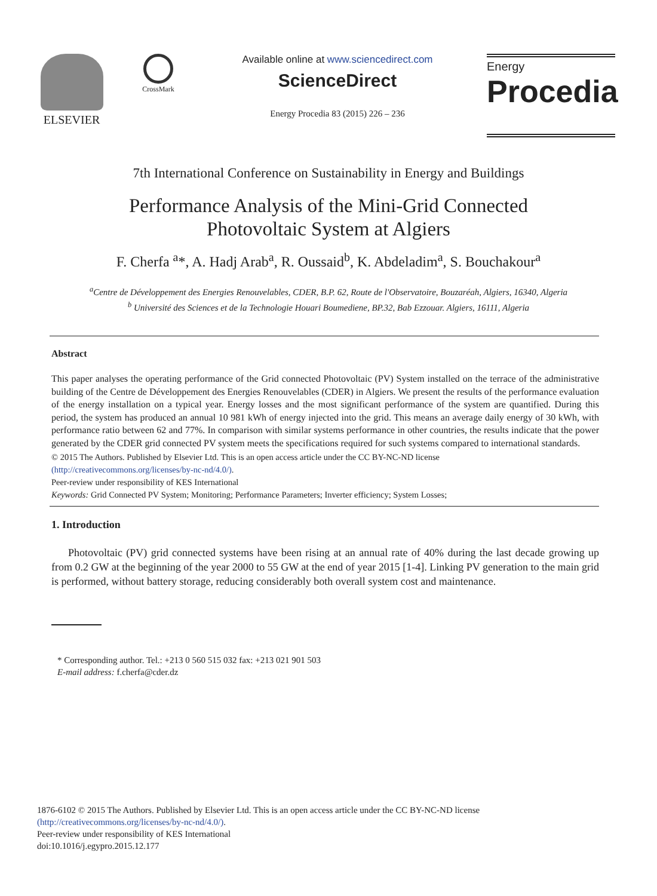ELSEVIER
CrossMark
Available online at www.sciencedirect.com
ScienceDirect
Energy Procedia 83 (2015) 226 – 236
Energy
Procedia
7th International Conference on Sustainability in Energy and Buildings
Performance Analysis of the Mini-Grid Connected
Photovoltaic System at Algiers
F. Cherfa <sup>a</sup>*, A. Hadj Arab<sup>a</sup>, R. Oussaid<sup>b</sup>, K. Abdeladim<sup>a</sup>, S. Bouchakour<sup>a</sup>
<sup>a</sup> Centre de Développement des Energies Renouvelables, CDER, B.P. 62, Route de l'Observatoire, Bouzaréah, Algiers, 16340, Algeria
<sup>b</sup> Université des Sciences et de la Technologie Houari Boumediene, BP.32, Bab Ezzouar. Algiers, 16111, Algeria
Abstract
This paper analyses the operating performance of the Grid connected Photovoltaic (PV) System installed on the terrace of the administrative building of the Centre de Développement des Energies Renouvelables (CDER) in Algiers. We present the results of the performance evaluation of the energy installation on a typical year. Energy losses and the most significant performance of the system are quantified. During this period, the system has produced an annual 10 981 kWh of energy injected into the grid. This means an average daily energy of 30 kWh, with performance ratio between 62 and 77%. In comparison with similar systems performance in other countries, the results indicate that the power generated by the CDER grid connected PV system meets the specifications required for such systems compared to international standards.
© 2015 The Authors. Published by Elsevier Ltd. This is an open access article under the CC BY-NC-ND license
(http://creativecommons.org/licenses/by-nc-nd/4.0/).
Peer-review under responsibility of KES International
Keywords: Grid Connected PV System; Monitoring; Performance Parameters; Inverter efficiency; System Losses;
1. Introduction
Photovoltaic (PV) grid connected systems have been rising at an annual rate of 40% during the last decade growing up from 0.2 GW at the beginning of the year 2000 to 55 GW at the end of year 2015 [1-4]. Linking PV generation to the main grid is performed, without battery storage, reducing considerably both overall system cost and maintenance.
* Corresponding author. Tel.: +213 0 560 515 032 fax: +213 021 901 503
E-mail address: f.cherfa@cder.dz
1876-6102 © 2015 The Authors. Published by Elsevier Ltd. This is an open access article under the CC BY-NC-ND license
(http://creativecommons.org/licenses/by-nc-nd/4.0/).
Peer-review under responsibility of KES International
doi:10.1016/j.egypro.2015.12.177